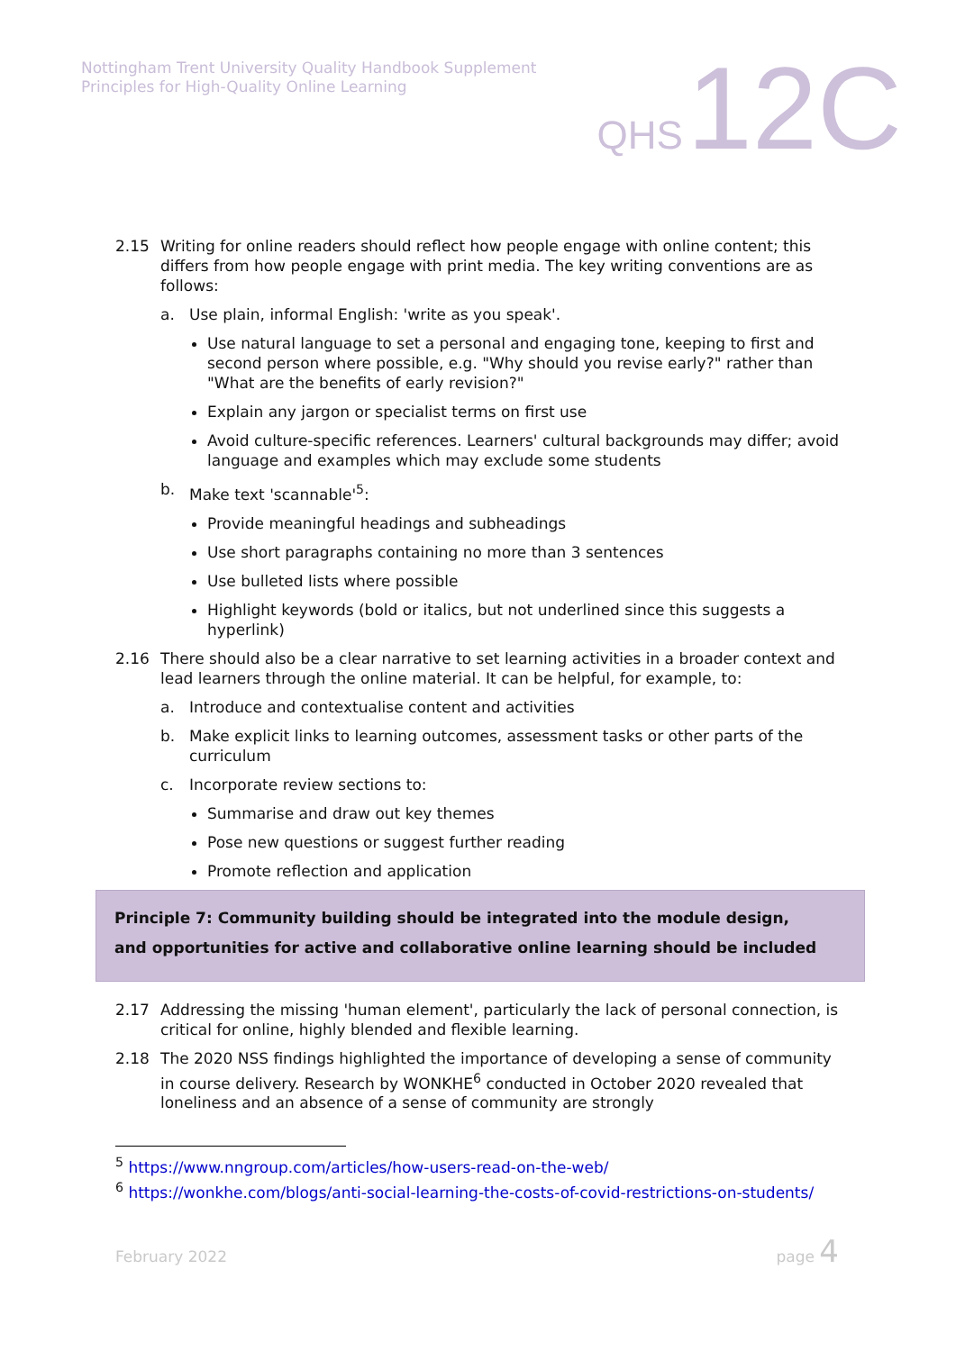Nottingham Trent University Quality Handbook Supplement
Principles for High-Quality Online Learning
QHS 12C
2.15 Writing for online readers should reflect how people engage with online content; this differs from how people engage with print media. The key writing conventions are as follows:
a. Use plain, informal English: 'write as you speak'.
Use natural language to set a personal and engaging tone, keeping to first and second person where possible, e.g. "Why should you revise early?" rather than "What are the benefits of early revision?"
Explain any jargon or specialist terms on first use
Avoid culture-specific references. Learners' cultural backgrounds may differ; avoid language and examples which may exclude some students
b. Make text 'scannable'<sup>5</sup>:
Provide meaningful headings and subheadings
Use short paragraphs containing no more than 3 sentences
Use bulleted lists where possible
Highlight keywords (bold or italics, but not underlined since this suggests a hyperlink)
2.16 There should also be a clear narrative to set learning activities in a broader context and lead learners through the online material. It can be helpful, for example, to:
a. Introduce and contextualise content and activities
b. Make explicit links to learning outcomes, assessment tasks or other parts of the curriculum
c. Incorporate review sections to:
Summarise and draw out key themes
Pose new questions or suggest further reading
Promote reflection and application
Principle 7: Community building should be integrated into the module design, and opportunities for active and collaborative online learning should be included
2.17 Addressing the missing 'human element', particularly the lack of personal connection, is critical for online, highly blended and flexible learning.
2.18 The 2020 NSS findings highlighted the importance of developing a sense of community in course delivery. Research by WONKHE<sup>6</sup> conducted in October 2020 revealed that loneliness and an absence of a sense of community are strongly
<sup>5</sup> https://www.nngroup.com/articles/how-users-read-on-the-web/
<sup>6</sup> https://wonkhe.com/blogs/anti-social-learning-the-costs-of-covid-restrictions-on-students/
February 2022 page 4